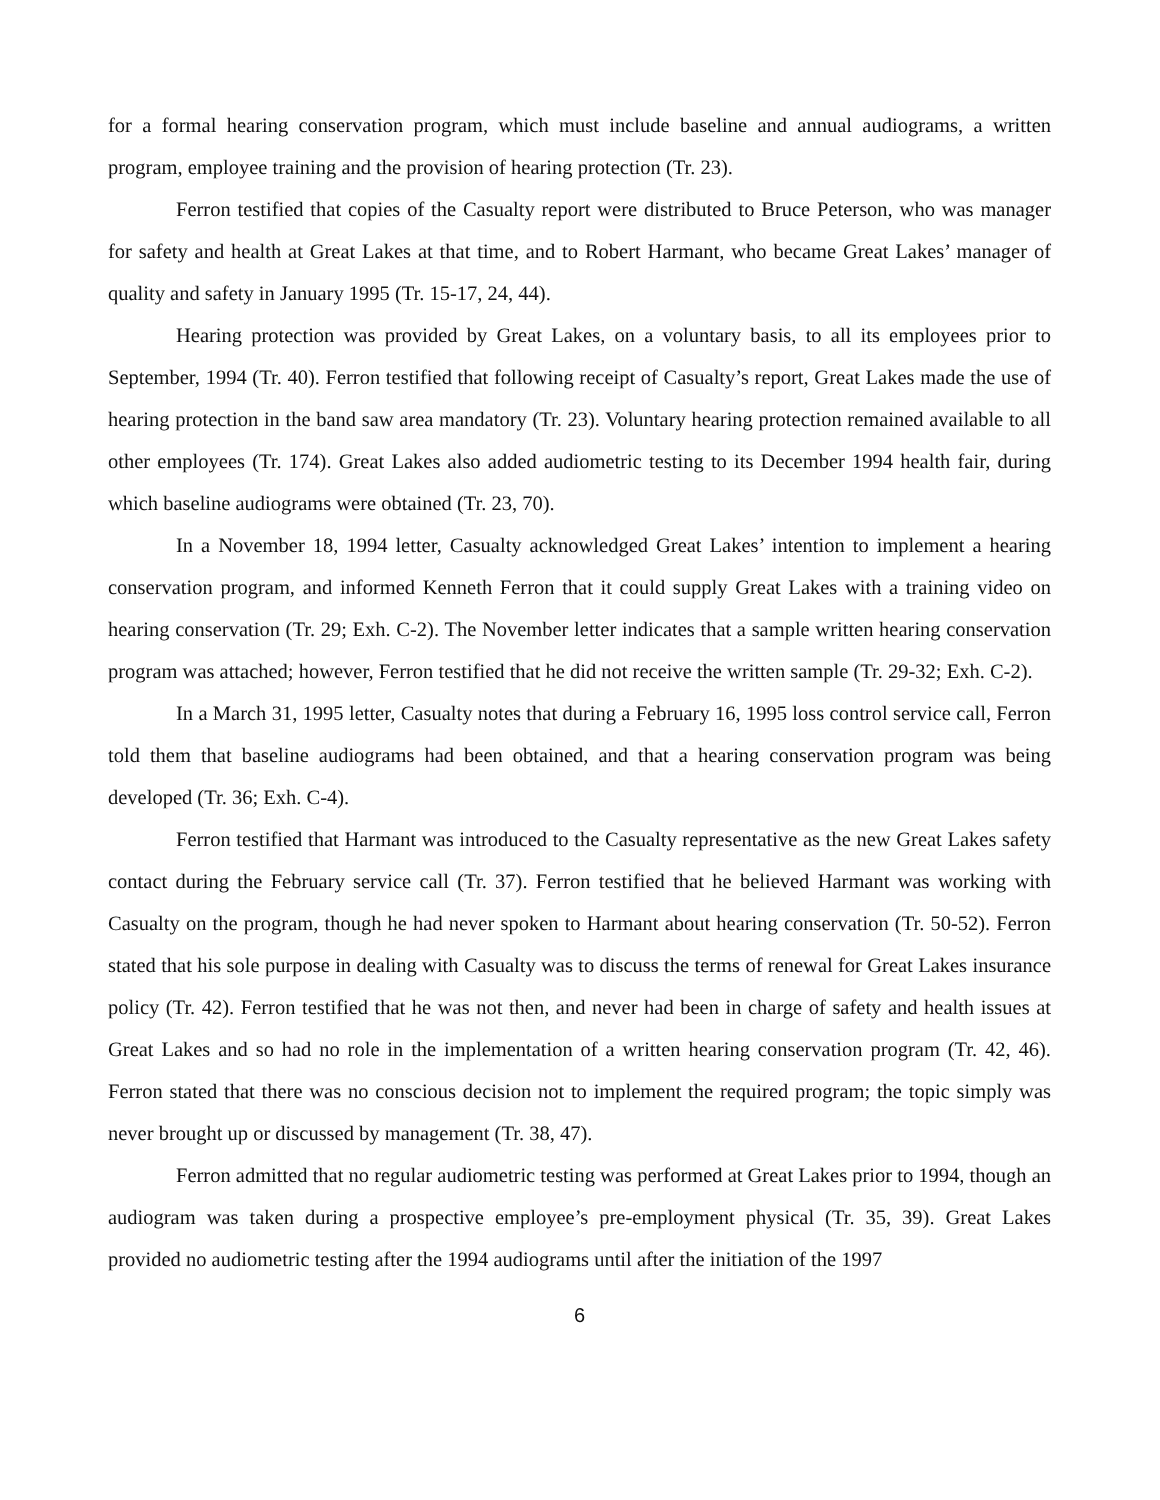for a formal hearing conservation program, which must include baseline and annual audiograms, a written program, employee training and the provision of hearing protection (Tr. 23).
Ferron testified that copies of the Casualty report were distributed to Bruce Peterson, who was manager for safety and health at Great Lakes at that time, and to Robert Harmant, who became Great Lakes’ manager of quality and safety in January 1995 (Tr. 15-17, 24, 44).
Hearing protection was provided by Great Lakes, on a voluntary basis, to all its employees prior to September, 1994 (Tr. 40). Ferron testified that following receipt of Casualty’s report, Great Lakes made the use of hearing protection in the band saw area mandatory (Tr. 23). Voluntary hearing protection remained available to all other employees (Tr. 174). Great Lakes also added audiometric testing to its December 1994 health fair, during which baseline audiograms were obtained (Tr. 23, 70).
In a November 18, 1994 letter, Casualty acknowledged Great Lakes’ intention to implement a hearing conservation program, and informed Kenneth Ferron that it could supply Great Lakes with a training video on hearing conservation (Tr. 29; Exh. C-2). The November letter indicates that a sample written hearing conservation program was attached; however, Ferron testified that he did not receive the written sample (Tr. 29-32; Exh. C-2).
In a March 31, 1995 letter, Casualty notes that during a February 16, 1995 loss control service call, Ferron told them that baseline audiograms had been obtained, and that a hearing conservation program was being developed (Tr. 36; Exh. C-4).
Ferron testified that Harmant was introduced to the Casualty representative as the new Great Lakes safety contact during the February service call (Tr. 37). Ferron testified that he believed Harmant was working with Casualty on the program, though he had never spoken to Harmant about hearing conservation (Tr. 50-52). Ferron stated that his sole purpose in dealing with Casualty was to discuss the terms of renewal for Great Lakes insurance policy (Tr. 42). Ferron testified that he was not then, and never had been in charge of safety and health issues at Great Lakes and so had no role in the implementation of a written hearing conservation program (Tr. 42, 46). Ferron stated that there was no conscious decision not to implement the required program; the topic simply was never brought up or discussed by management (Tr. 38, 47).
Ferron admitted that no regular audiometric testing was performed at Great Lakes prior to 1994, though an audiogram was taken during a prospective employee’s pre-employment physical (Tr. 35, 39). Great Lakes provided no audiometric testing after the 1994 audiograms until after the initiation of the 1997
6